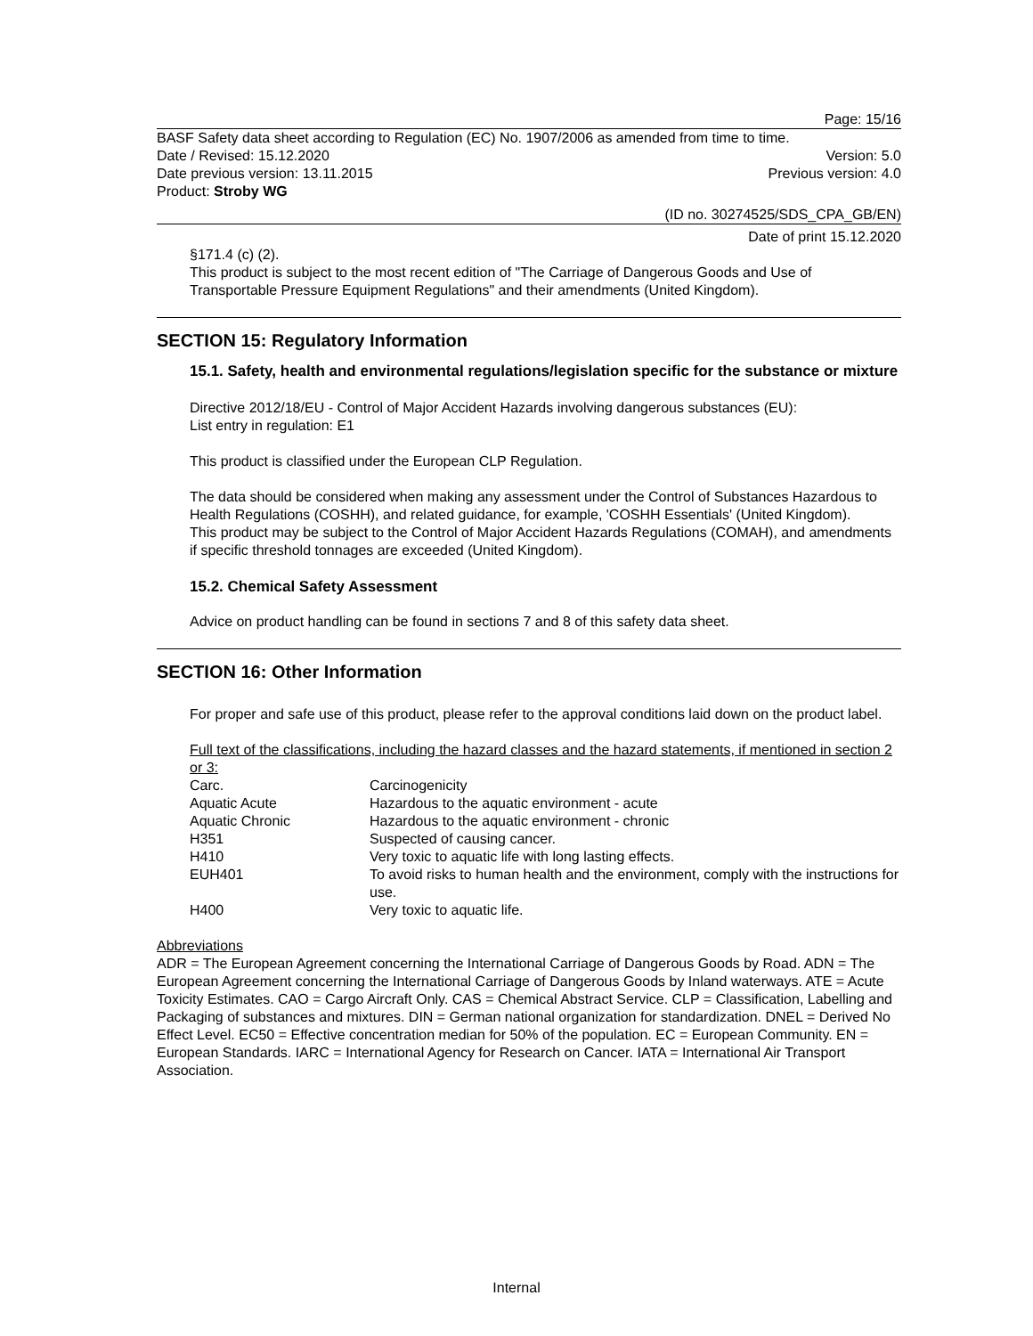Page: 15/16
BASF Safety data sheet according to Regulation (EC) No. 1907/2006 as amended from time to time.
Date / Revised: 15.12.2020 Version: 5.0
Date previous version: 13.11.2015 Previous version: 4.0
Product: Stroby WG
(ID no. 30274525/SDS_CPA_GB/EN)
Date of print 15.12.2020
§171.4 (c) (2).
This product is subject to the most recent edition of "The Carriage of Dangerous Goods and Use of Transportable Pressure Equipment Regulations" and their amendments (United Kingdom).
SECTION 15: Regulatory Information
15.1. Safety, health and environmental regulations/legislation specific for the substance or mixture
Directive 2012/18/EU - Control of Major Accident Hazards involving dangerous substances (EU):
List entry in regulation: E1
This product is classified under the European CLP Regulation.
The data should be considered when making any assessment under the Control of Substances Hazardous to Health Regulations (COSHH), and related guidance, for example, 'COSHH Essentials' (United Kingdom).
This product may be subject to the Control of Major Accident Hazards Regulations (COMAH), and amendments if specific threshold tonnages are exceeded (United Kingdom).
15.2. Chemical Safety Assessment
Advice on product handling can be found in sections 7 and 8 of this safety data sheet.
SECTION 16: Other Information
For proper and safe use of this product, please refer to the approval conditions laid down on the product label.
Full text of the classifications, including the hazard classes and the hazard statements, if mentioned in section 2 or 3:
| Carc. | Carcinogenicity |
| Aquatic Acute | Hazardous to the aquatic environment - acute |
| Aquatic Chronic | Hazardous to the aquatic environment - chronic |
| H351 | Suspected of causing cancer. |
| H410 | Very toxic to aquatic life with long lasting effects. |
| EUH401 | To avoid risks to human health and the environment, comply with the instructions for use. |
| H400 | Very toxic to aquatic life. |
Abbreviations
ADR = The European Agreement concerning the International Carriage of Dangerous Goods by Road. ADN = The European Agreement concerning the International Carriage of Dangerous Goods by Inland waterways. ATE = Acute Toxicity Estimates. CAO = Cargo Aircraft Only. CAS = Chemical Abstract Service. CLP = Classification, Labelling and Packaging of substances and mixtures. DIN = German national organization for standardization. DNEL = Derived No Effect Level. EC50 = Effective concentration median for 50% of the population. EC = European Community. EN = European Standards. IARC = International Agency for Research on Cancer. IATA = International Air Transport Association.
Internal